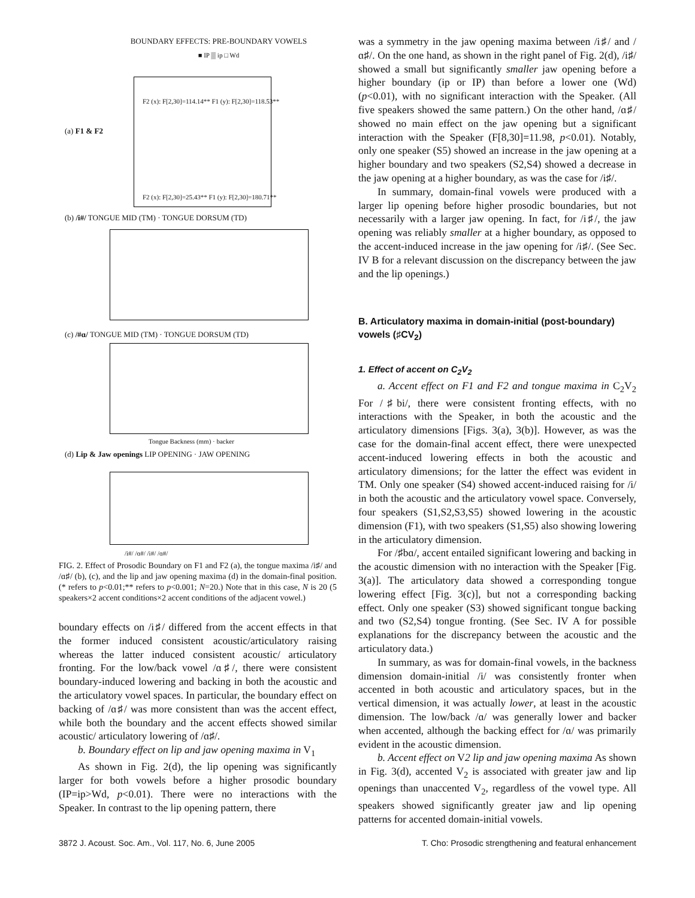BOUNDARY EFFECTS: PRE-BOUNDARY VOWELS
■ IP ▒ ip □ Wd
(a) F1 & F2
F2 (x): F[2,30]=114.14** F1 (y): F[2,30]=118.53**
F2 (x): F[2,30]=25.43** F1 (y): F[2,30]=180.71**
(b) /i#/ TONGUE MID (TM) · TONGUE DORSUM (TD)
(c) /#ɑ/ TONGUE MID (TM) · TONGUE DORSUM (TD)
Tongue Backness (mm) · backer
(d) Lip & Jaw openings LIP OPENING · JAW OPENING
/i#/ /ɑ#/ /i#/ /ɑ#/
FIG. 2. Effect of Prosodic Boundary on F1 and F2 (a), the tongue maxima /i♯/ and /ɑ♯/ (b), (c), and the lip and jaw opening maxima (d) in the domain-final position. (* refers to p<0.01;** refers to p<0.001; N=20.) Note that in this case, N is 20 (5 speakers×2 accent conditions×2 accent conditions of the adjacent vowel.)
boundary effects on /i♯/ differed from the accent effects in that the former induced consistent acoustic/articulatory raising whereas the latter induced consistent acoustic/ articulatory fronting. For the low/back vowel /ɑ♯/, there were consistent boundary-induced lowering and backing in both the acoustic and the articulatory vowel spaces. In particular, the boundary effect on backing of /ɑ♯/ was more consistent than was the accent effect, while both the boundary and the accent effects showed similar acoustic/ articulatory lowering of /ɑ♯/.
b. Boundary effect on lip and jaw opening maxima in V<sub>1</sub>
As shown in Fig. 2(d), the lip opening was significantly larger for both vowels before a higher prosodic boundary (IP=ip>Wd, p<0.01). There were no interactions with the Speaker. In contrast to the lip opening pattern, there
was a symmetry in the jaw opening maxima between /i♯/ and /ɑ♯/. On the one hand, as shown in the right panel of Fig. 2(d), /i♯/ showed a small but significantly smaller jaw opening before a higher boundary (ip or IP) than before a lower one (Wd) (p<0.01), with no significant interaction with the Speaker. (All five speakers showed the same pattern.) On the other hand, /ɑ♯/ showed no main effect on the jaw opening but a significant interaction with the Speaker (F[8,30]=11.98, p<0.01). Notably, only one speaker (S5) showed an increase in the jaw opening at a higher boundary and two speakers (S2,S4) showed a decrease in the jaw opening at a higher boundary, as was the case for /i♯/.
In summary, domain-final vowels were produced with a larger lip opening before higher prosodic boundaries, but not necessarily with a larger jaw opening. In fact, for /i♯/, the jaw opening was reliably smaller at a higher boundary, as opposed to the accent-induced increase in the jaw opening for /i♯/. (See Sec. IV B for a relevant discussion on the discrepancy between the jaw and the lip openings.)
B. Articulatory maxima in domain-initial (post-boundary) vowels (♯CV<sub>2</sub>)
1. Effect of accent on C<sub>2</sub>V<sub>2</sub>
a. Accent effect on F1 and F2 and tongue maxima in C<sub>2</sub>V<sub>2</sub> For /♯bi/, there were consistent fronting effects, with no interactions with the Speaker, in both the acoustic and the articulatory dimensions [Figs. 3(a), 3(b)]. However, as was the case for the domain-final accent effect, there were unexpected accent-induced lowering effects in both the acoustic and articulatory dimensions; for the latter the effect was evident in TM. Only one speaker (S4) showed accent-induced raising for /i/ in both the acoustic and the articulatory vowel space. Conversely, four speakers (S1,S2,S3,S5) showed lowering in the acoustic dimension (F1), with two speakers (S1,S5) also showing lowering in the articulatory dimension.
For /♯bɑ/, accent entailed significant lowering and backing in the acoustic dimension with no interaction with the Speaker [Fig. 3(a)]. The articulatory data showed a corresponding tongue lowering effect [Fig. 3(c)], but not a corresponding backing effect. Only one speaker (S3) showed significant tongue backing and two (S2,S4) tongue fronting. (See Sec. IV A for possible explanations for the discrepancy between the acoustic and the articulatory data.)
In summary, as was for domain-final vowels, in the backness dimension domain-initial /i/ was consistently fronter when accented in both acoustic and articulatory spaces, but in the vertical dimension, it was actually lower, at least in the acoustic dimension. The low/back /ɑ/ was generally lower and backer when accented, although the backing effect for /ɑ/ was primarily evident in the acoustic dimension.
b. Accent effect on V2 lip and jaw opening maxima As shown in Fig. 3(d), accented V<sub>2</sub> is associated with greater jaw and lip openings than unaccented V<sub>2</sub>, regardless of the vowel type. All speakers showed significantly greater jaw and lip opening patterns for accented domain-initial vowels.
3872 J. Acoust. Soc. Am., Vol. 117, No. 6, June 2005 T. Cho: Prosodic strengthening and featural enhancement